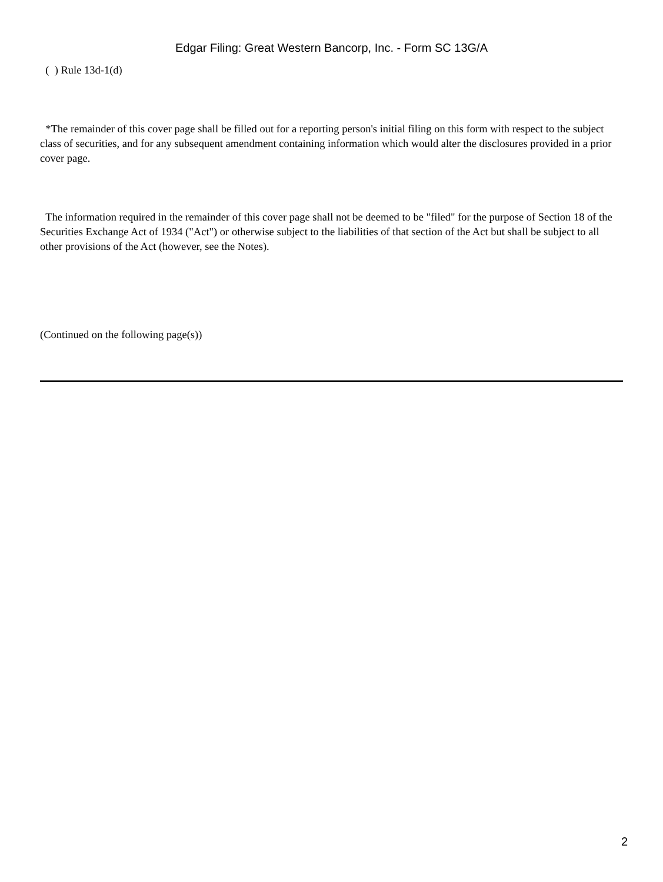Edgar Filing: Great Western Bancorp, Inc. - Form SC 13G/A
( ) Rule 13d-1(d)
*The remainder of this cover page shall be filled out for a reporting person's initial filing on this form with respect to the subject class of securities, and for any subsequent amendment containing information which would alter the disclosures provided in a prior cover page.
The information required in the remainder of this cover page shall not be deemed to be "filed" for the purpose of Section 18 of the Securities Exchange Act of 1934 ("Act") or otherwise subject to the liabilities of that section of the Act but shall be subject to all other provisions of the Act (however, see the Notes).
(Continued on the following page(s))
2